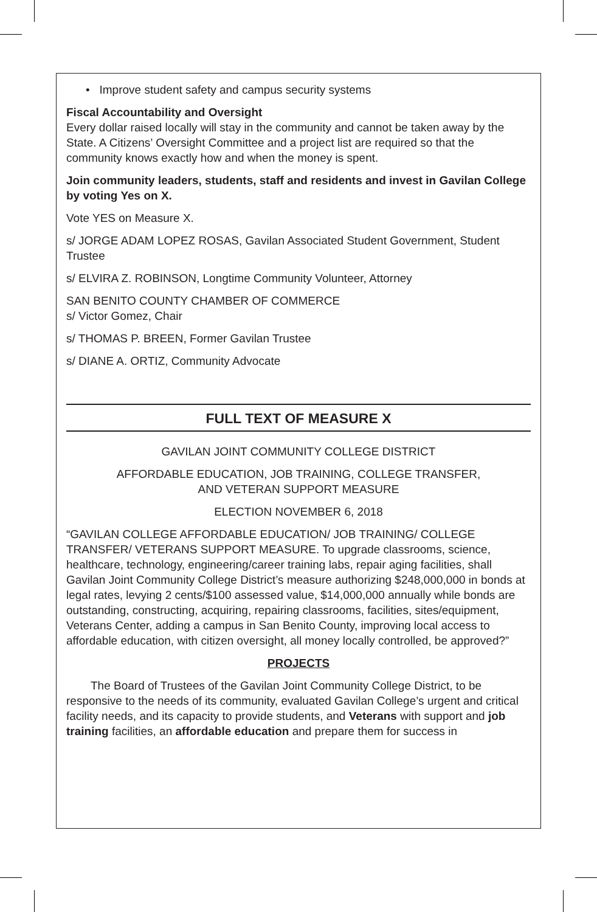• Improve student safety and campus security systems
Fiscal Accountability and Oversight
Every dollar raised locally will stay in the community and cannot be taken away by the State. A Citizens’ Oversight Committee and a project list are required so that the community knows exactly how and when the money is spent.
Join community leaders, students, staff and residents and invest in Gavilan College by voting Yes on X.
Vote YES on Measure X.
s/ JORGE ADAM LOPEZ ROSAS, Gavilan Associated Student Government, Student Trustee
s/ ELVIRA Z. ROBINSON, Longtime Community Volunteer, Attorney
SAN BENITO COUNTY CHAMBER OF COMMERCE
s/ Victor Gomez, Chair
s/ THOMAS P. BREEN, Former Gavilan Trustee
s/ DIANE A. ORTIZ, Community Advocate
FULL TEXT OF MEASURE X
GAVILAN JOINT COMMUNITY COLLEGE DISTRICT
AFFORDABLE EDUCATION, JOB TRAINING, COLLEGE TRANSFER,
AND VETERAN SUPPORT MEASURE
ELECTION NOVEMBER 6, 2018
“GAVILAN COLLEGE AFFORDABLE EDUCATION/ JOB TRAINING/ COLLEGE TRANSFER/ VETERANS SUPPORT MEASURE. To upgrade classrooms, science, healthcare, technology, engineering/career training labs, repair aging facilities, shall Gavilan Joint Community College District’s measure authorizing $248,000,000 in bonds at legal rates, levying 2 cents/$100 assessed value, $14,000,000 annually while bonds are outstanding, constructing, acquiring, repairing classrooms, facilities, sites/equipment, Veterans Center, adding a campus in San Benito County, improving local access to affordable education, with citizen oversight, all money locally controlled, be approved?”
PROJECTS
The Board of Trustees of the Gavilan Joint Community College District, to be responsive to the needs of its community, evaluated Gavilan College’s urgent and critical facility needs, and its capacity to provide students, and Veterans with support and job training facilities, an affordable education and prepare them for success in